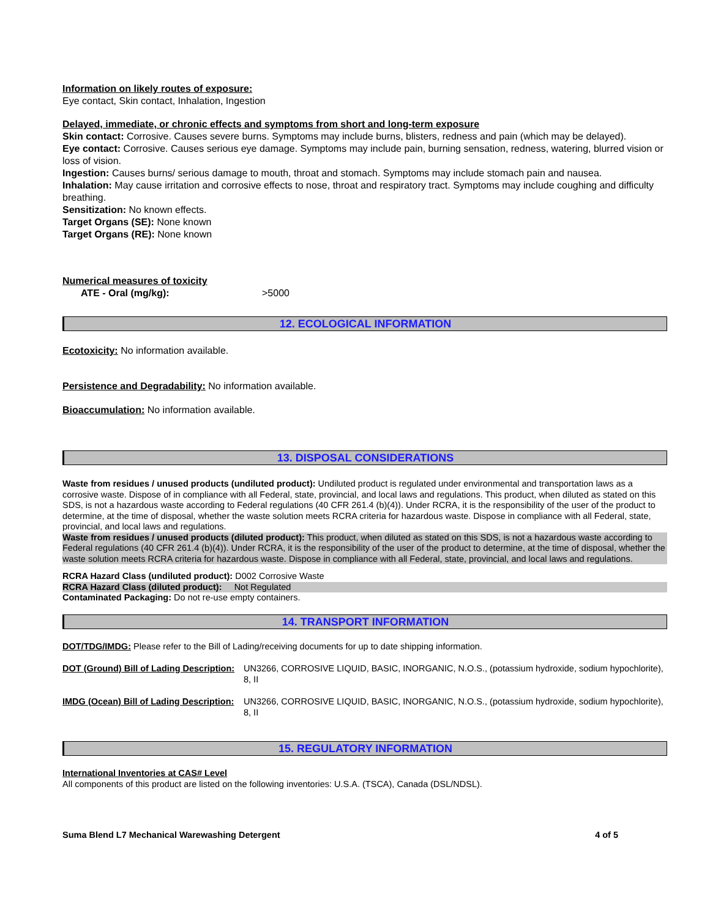Information on likely routes of exposure:
Eye contact, Skin contact, Inhalation, Ingestion
Delayed, immediate, or chronic effects and symptoms from short and long-term exposure
Skin contact: Corrosive. Causes severe burns. Symptoms may include burns, blisters, redness and pain (which may be delayed).
Eye contact: Corrosive. Causes serious eye damage. Symptoms may include pain, burning sensation, redness, watering, blurred vision or loss of vision.
Ingestion: Causes burns/ serious damage to mouth, throat and stomach. Symptoms may include stomach pain and nausea.
Inhalation: May cause irritation and corrosive effects to nose, throat and respiratory tract. Symptoms may include coughing and difficulty breathing.
Sensitization: No known effects.
Target Organs (SE): None known
Target Organs (RE): None known
Numerical measures of toxicity
ATE - Oral (mg/kg): >5000
12. ECOLOGICAL INFORMATION
Ecotoxicity: No information available.
Persistence and Degradability: No information available.
Bioaccumulation: No information available.
13. DISPOSAL CONSIDERATIONS
Waste from residues / unused products (undiluted product): Undiluted product is regulated under environmental and transportation laws as a corrosive waste. Dispose of in compliance with all Federal, state, provincial, and local laws and regulations. This product, when diluted as stated on this SDS, is not a hazardous waste according to Federal regulations (40 CFR 261.4 (b)(4)). Under RCRA, it is the responsibility of the user of the product to determine, at the time of disposal, whether the waste solution meets RCRA criteria for hazardous waste. Dispose in compliance with all Federal, state, provincial, and local laws and regulations.
Waste from residues / unused products (diluted product): This product, when diluted as stated on this SDS, is not a hazardous waste according to Federal regulations (40 CFR 261.4 (b)(4)). Under RCRA, it is the responsibility of the user of the product to determine, at the time of disposal, whether the waste solution meets RCRA criteria for hazardous waste. Dispose in compliance with all Federal, state, provincial, and local laws and regulations.
RCRA Hazard Class (undiluted product): D002 Corrosive Waste
RCRA Hazard Class (diluted product): Not Regulated
Contaminated Packaging: Do not re-use empty containers.
14. TRANSPORT INFORMATION
DOT/TDG/IMDG: Please refer to the Bill of Lading/receiving documents for up to date shipping information.
DOT (Ground) Bill of Lading Description: UN3266, CORROSIVE LIQUID, BASIC, INORGANIC, N.O.S., (potassium hydroxide, sodium hypochlorite), 8, II
IMDG (Ocean) Bill of Lading Description: UN3266, CORROSIVE LIQUID, BASIC, INORGANIC, N.O.S., (potassium hydroxide, sodium hypochlorite), 8, II
15. REGULATORY INFORMATION
International Inventories at CAS# Level
All components of this product are listed on the following inventories: U.S.A. (TSCA), Canada (DSL/NDSL).
Suma Blend L7 Mechanical Warewashing Detergent 4 of 5